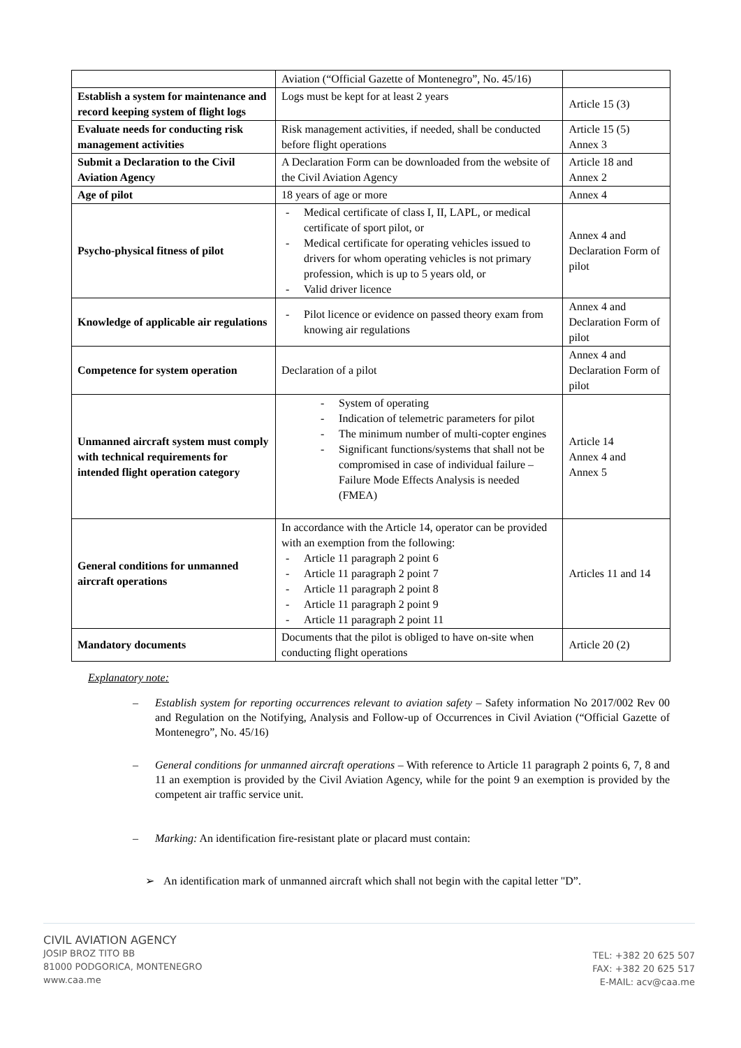| | Aviation (“Official Gazette of Montenegro”, No. 45/16) | |
| Establish a system for maintenance and record keeping system of flight logs | Logs must be kept for at least 2 years | Article 15 (3) |
| Evaluate needs for conducting risk management activities | Risk management activities, if needed, shall be conducted before flight operations | Article 15 (5) Annex 3 |
| Submit a Declaration to the Civil Aviation Agency | A Declaration Form can be downloaded from the website of the Civil Aviation Agency | Article 18 and Annex 2 |
| Age of pilot | 18 years of age or more | Annex 4 |
| Psycho-physical fitness of pilot | - Medical certificate of class I, II, LAPL, or medical certificate of sport pilot, or - Medical certificate for operating vehicles issued to drivers for whom operating vehicles is not primary profession, which is up to 5 years old, or - Valid driver licence | Annex 4 and Declaration Form of pilot |
| Knowledge of applicable air regulations | - Pilot licence or evidence on passed theory exam from knowing air regulations | Annex 4 and Declaration Form of pilot |
| Competence for system operation | Declaration of a pilot | Annex 4 and Declaration Form of pilot |
| Unmanned aircraft system must comply with technical requirements for intended flight operation category | - System of operating - Indication of telemetric parameters for pilot - The minimum number of multi-copter engines - Significant functions/systems that shall not be compromised in case of individual failure – Failure Mode Effects Analysis is needed (FMEA) | Article 14 Annex 4 and Annex 5 |
| General conditions for unmanned aircraft operations | In accordance with the Article 14, operator can be provided with an exemption from the following: - Article 11 paragraph 2 point 6 - Article 11 paragraph 2 point 7 - Article 11 paragraph 2 point 8 - Article 11 paragraph 2 point 9 - Article 11 paragraph 2 point 11 | Articles 11 and 14 |
| Mandatory documents | Documents that the pilot is obliged to have on-site when conducting flight operations | Article 20 (2) |
Explanatory note:
– Establish system for reporting occurrences relevant to aviation safety – Safety information No 2017/002 Rev 00 and Regulation on the Notifying, Analysis and Follow-up of Occurrences in Civil Aviation (“Official Gazette of Montenegro”, No. 45/16)
– General conditions for unmanned aircraft operations – With reference to Article 11 paragraph 2 points 6, 7, 8 and 11 an exemption is provided by the Civil Aviation Agency, while for the point 9 an exemption is provided by the competent air traffic service unit.
– Marking: An identification fire-resistant plate or placard must contain:
➢ An identification mark of unmanned aircraft which shall not begin with the capital letter "D”.
CIVIL AVIATION AGENCY
JOSIP BROZ TITO BB
81000 PODGORICA, MONTENEGRO
www.caa.me
TEL: +382 20 625 507
FAX: +382 20 625 517
E-MAIL: acv@caa.me